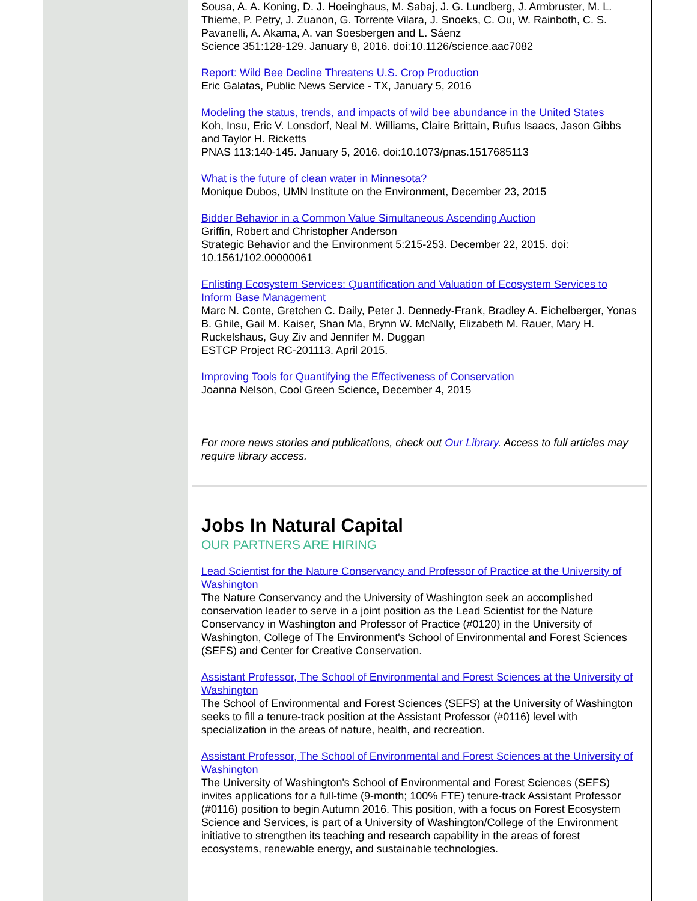Sousa, A. A. Koning, D. J. Hoeinghaus, M. Sabaj, J. G. Lundberg, J. Armbruster, M. L. Thieme, P. Petry, J. Zuanon, G. Torrente Vilara, J. Snoeks, C. Ou, W. Rainboth, C. S. Pavanelli, A. Akama, A. van Soesbergen and L. Sáenz
Science 351:128-129. January 8, 2016. doi:10.1126/science.aac7082
Report: Wild Bee Decline Threatens U.S. Crop Production
Eric Galatas, Public News Service - TX, January 5, 2016
Modeling the status, trends, and impacts of wild bee abundance in the United States
Koh, Insu, Eric V. Lonsdorf, Neal M. Williams, Claire Brittain, Rufus Isaacs, Jason Gibbs and Taylor H. Ricketts
PNAS 113:140-145. January 5, 2016. doi:10.1073/pnas.1517685113
What is the future of clean water in Minnesota?
Monique Dubos, UMN Institute on the Environment, December 23, 2015
Bidder Behavior in a Common Value Simultaneous Ascending Auction
Griffin, Robert and Christopher Anderson
Strategic Behavior and the Environment 5:215-253. December 22, 2015. doi: 10.1561/102.00000061
Enlisting Ecosystem Services: Quantification and Valuation of Ecosystem Services to Inform Base Management
Marc N. Conte, Gretchen C. Daily, Peter J. Dennedy-Frank, Bradley A. Eichelberger, Yonas B. Ghile, Gail M. Kaiser, Shan Ma, Brynn W. McNally, Elizabeth M. Rauer, Mary H. Ruckelshaus, Guy Ziv and Jennifer M. Duggan
ESTCP Project RC-201113. April 2015.
Improving Tools for Quantifying the Effectiveness of Conservation
Joanna Nelson, Cool Green Science, December 4, 2015
For more news stories and publications, check out Our Library. Access to full articles may require library access.
Jobs In Natural Capital
OUR PARTNERS ARE HIRING
Lead Scientist for the Nature Conservancy and Professor of Practice at the University of Washington
The Nature Conservancy and the University of Washington seek an accomplished conservation leader to serve in a joint position as the Lead Scientist for the Nature Conservancy in Washington and Professor of Practice (#0120) in the University of Washington, College of The Environment's School of Environmental and Forest Sciences (SEFS) and Center for Creative Conservation.
Assistant Professor, The School of Environmental and Forest Sciences at the University of Washington
The School of Environmental and Forest Sciences (SEFS) at the University of Washington seeks to fill a tenure-track position at the Assistant Professor (#0116) level with specialization in the areas of nature, health, and recreation.
Assistant Professor, The School of Environmental and Forest Sciences at the University of Washington
The University of Washington's School of Environmental and Forest Sciences (SEFS) invites applications for a full-time (9-month; 100% FTE) tenure-track Assistant Professor (#0116) position to begin Autumn 2016. This position, with a focus on Forest Ecosystem Science and Services, is part of a University of Washington/College of the Environment initiative to strengthen its teaching and research capability in the areas of forest ecosystems, renewable energy, and sustainable technologies.